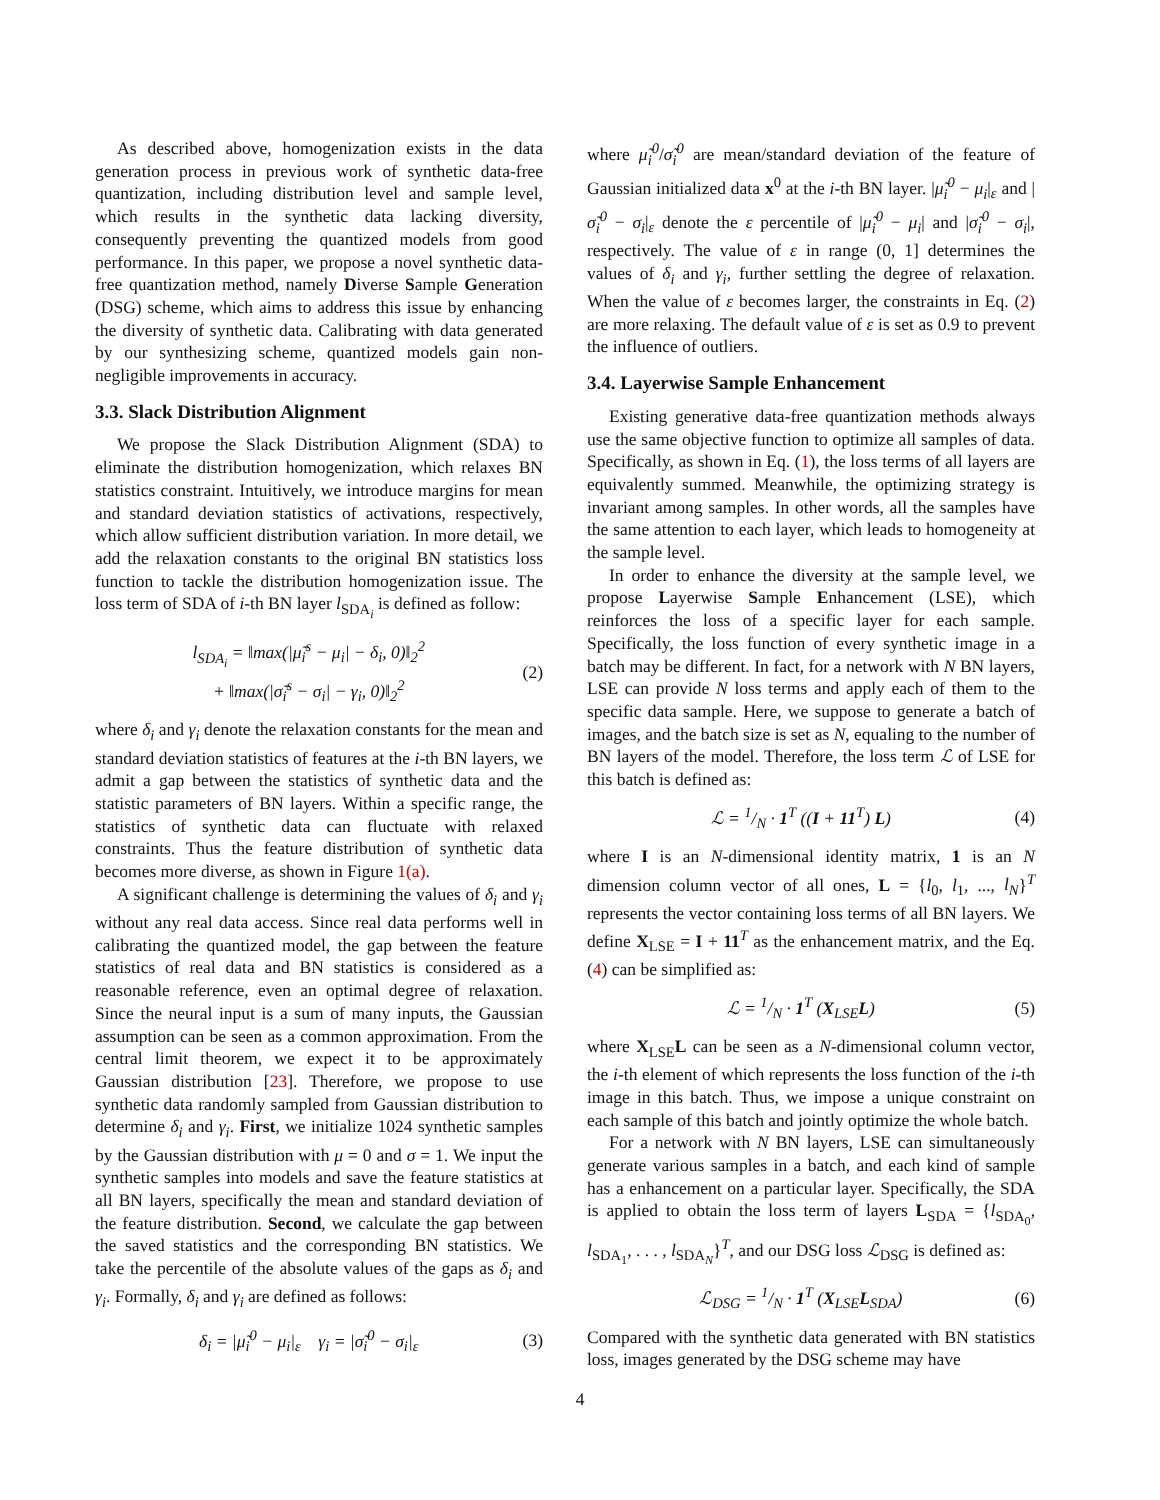As described above, homogenization exists in the data generation process in previous work of synthetic data-free quantization, including distribution level and sample level, which results in the synthetic data lacking diversity, consequently preventing the quantized models from good performance. In this paper, we propose a novel synthetic data-free quantization method, namely Diverse Sample Generation (DSG) scheme, which aims to address this issue by enhancing the diversity of synthetic data. Calibrating with data generated by our synthesizing scheme, quantized models gain non-negligible improvements in accuracy.
3.3. Slack Distribution Alignment
We propose the Slack Distribution Alignment (SDA) to eliminate the distribution homogenization, which relaxes BN statistics constraint. Intuitively, we introduce margins for mean and standard deviation statistics of activations, respectively, which allow sufficient distribution variation. In more detail, we add the relaxation constants to the original BN statistics loss function to tackle the distribution homogenization issue. The loss term of SDA of i-th BN layer l<sub>SDA<sub>i</sub></sub> is defined as follow:
l<sub>SDA<sub>i</sub></sub> = ‖max(|μ̃<sub>i</sub><sup>s</sup> − μ<sub>i</sub>| − δ<sub>i</sub>, 0)‖<sub>2</sub><sup>2</sup>
+ ‖max(|σ̃<sub>i</sub><sup>s</sup> − σ<sub>i</sub>| − γ<sub>i</sub>, 0)‖<sub>2</sub><sup>2</sup>
(2)
where δ<sub>i</sub> and γ<sub>i</sub> denote the relaxation constants for the mean and standard deviation statistics of features at the i-th BN layers, we admit a gap between the statistics of synthetic data and the statistic parameters of BN layers. Within a specific range, the statistics of synthetic data can fluctuate with relaxed constraints. Thus the feature distribution of synthetic data becomes more diverse, as shown in Figure 1(a).
A significant challenge is determining the values of δ<sub>i</sub> and γ<sub>i</sub> without any real data access. Since real data performs well in calibrating the quantized model, the gap between the feature statistics of real data and BN statistics is considered as a reasonable reference, even an optimal degree of relaxation. Since the neural input is a sum of many inputs, the Gaussian assumption can be seen as a common approximation. From the central limit theorem, we expect it to be approximately Gaussian distribution [23]. Therefore, we propose to use synthetic data randomly sampled from Gaussian distribution to determine δ<sub>i</sub> and γ<sub>i</sub>. First, we initialize 1024 synthetic samples by the Gaussian distribution with μ = 0 and σ = 1. We input the synthetic samples into models and save the feature statistics at all BN layers, specifically the mean and standard deviation of the feature distribution. Second, we calculate the gap between the saved statistics and the corresponding BN statistics. We take the percentile of the absolute values of the gaps as δ<sub>i</sub> and γ<sub>i</sub>. Formally, δ<sub>i</sub> and γ<sub>i</sub> are defined as follows:
δ<sub>i</sub> = |μ̃<sub>i</sub><sup>0</sup> − μ<sub>i</sub>|<sub>ε</sub> γ<sub>i</sub> = |σ̃<sub>i</sub><sup>0</sup> − σ<sub>i</sub>|<sub>ε</sub>
(3)
where μ̃<sub>i</sub><sup>0</sup>/σ̃<sub>i</sub><sup>0</sup> are mean/standard deviation of the feature of Gaussian initialized data x<sup>0</sup> at the i-th BN layer. |μ̃<sub>i</sub><sup>0</sup> − μ<sub>i</sub>|<sub>ε</sub> and |σ̃<sub>i</sub><sup>0</sup> − σ<sub>i</sub>|<sub>ε</sub> denote the ε percentile of |μ̃<sub>i</sub><sup>0</sup> − μ<sub>i</sub>| and |σ̃<sub>i</sub><sup>0</sup> − σ<sub>i</sub>|, respectively. The value of ε in range (0, 1] determines the values of δ<sub>i</sub> and γ<sub>i</sub>, further settling the degree of relaxation. When the value of ε becomes larger, the constraints in Eq. (2) are more relaxing. The default value of ε is set as 0.9 to prevent the influence of outliers.
3.4. Layerwise Sample Enhancement
Existing generative data-free quantization methods always use the same objective function to optimize all samples of data. Specifically, as shown in Eq. (1), the loss terms of all layers are equivalently summed. Meanwhile, the optimizing strategy is invariant among samples. In other words, all the samples have the same attention to each layer, which leads to homogeneity at the sample level.
In order to enhance the diversity at the sample level, we propose Layerwise Sample Enhancement (LSE), which reinforces the loss of a specific layer for each sample. Specifically, the loss function of every synthetic image in a batch may be different. In fact, for a network with N BN layers, LSE can provide N loss terms and apply each of them to the specific data sample. Here, we suppose to generate a batch of images, and the batch size is set as N, equaling to the number of BN layers of the model. Therefore, the loss term ℒ of LSE for this batch is defined as:
ℒ = 1/N · 1<sup>T</sup> ((I + 11<sup>T</sup>) L) (4)
where I is an N-dimensional identity matrix, 1 is an N dimension column vector of all ones, L = {l<sub>0</sub>, l<sub>1</sub>, ..., l<sub>N</sub>}<sup>T</sup> represents the vector containing loss terms of all BN layers. We define X<sub>LSE</sub> = I + 11<sup>T</sup> as the enhancement matrix, and the Eq. (4) can be simplified as:
ℒ = 1/N · 1<sup>T</sup> (X<sub>LSE</sub>L) (5)
where X<sub>LSE</sub>L can be seen as a N-dimensional column vector, the i-th element of which represents the loss function of the i-th image in this batch. Thus, we impose a unique constraint on each sample of this batch and jointly optimize the whole batch.
For a network with N BN layers, LSE can simultaneously generate various samples in a batch, and each kind of sample has a enhancement on a particular layer. Specifically, the SDA is applied to obtain the loss term of layers L<sub>SDA</sub> = {l<sub>SDA<sub>0</sub></sub>, l<sub>SDA<sub>1</sub></sub>, . . . , l<sub>SDA<sub>N</sub></sub>}<sup>T</sup>, and our DSG loss ℒ<sub>DSG</sub> is defined as:
ℒ<sub>DSG</sub> = 1/N · 1<sup>T</sup> (X<sub>LSE</sub>L<sub>SDA</sub>) (6)
Compared with the synthetic data generated with BN statistics loss, images generated by the DSG scheme may have
4